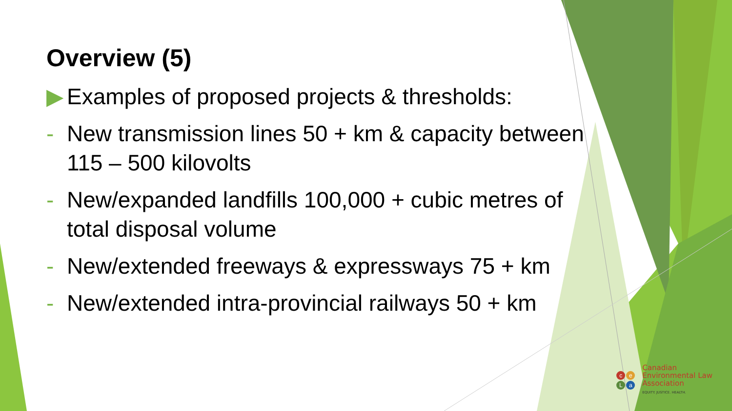Overview (5)
▶ Examples of proposed projects & thresholds:
- New transmission lines 50 + km & capacity between 115 – 500 kilovolts
- New/expanded landfills 100,000 + cubic metres of total disposal volume
- New/extended freeways & expressways 75 + km
- New/extended intra-provincial railways 50 + km
ceLa
Canadian
Environmental Law
Association
EQUITY. JUSTICE. HEALTH.